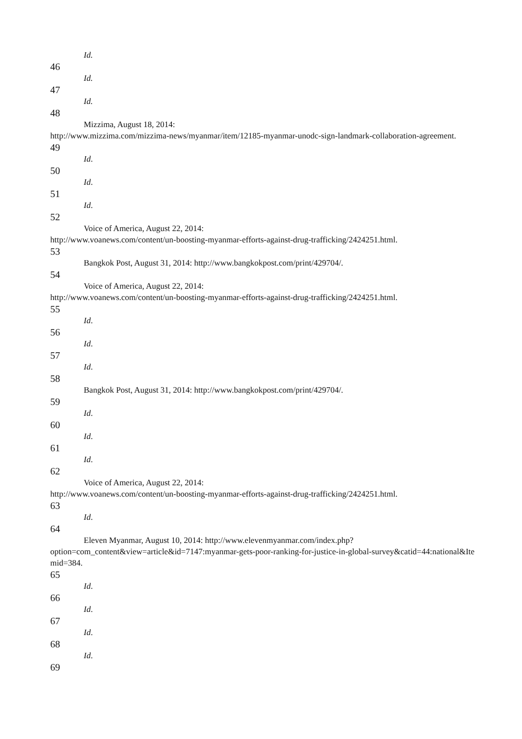Id.
46
Id.
47
Id.
48
Mizzima, August 18, 2014:
http://www.mizzima.com/mizzima-news/myanmar/item/12185-myanmar-unodc-sign-landmark-collaboration-agreement.
49
Id.
50
Id.
51
Id.
52
Voice of America, August 22, 2014:
http://www.voanews.com/content/un-boosting-myanmar-efforts-against-drug-trafficking/2424251.html.
53
Bangkok Post, August 31, 2014: http://www.bangkokpost.com/print/429704/.
54
Voice of America, August 22, 2014:
http://www.voanews.com/content/un-boosting-myanmar-efforts-against-drug-trafficking/2424251.html.
55
Id.
56
Id.
57
Id.
58
Bangkok Post, August 31, 2014: http://www.bangkokpost.com/print/429704/.
59
Id.
60
Id.
61
Id.
62
Voice of America, August 22, 2014:
http://www.voanews.com/content/un-boosting-myanmar-efforts-against-drug-trafficking/2424251.html.
63
Id.
64
Eleven Myanmar, August 10, 2014: http://www.elevenmyanmar.com/index.php?
option=com_content&view=article&id=7147:myanmar-gets-poor-ranking-for-justice-in-global-survey&catid=44:national&Itemid=384.
65
Id.
66
Id.
67
Id.
68
Id.
69